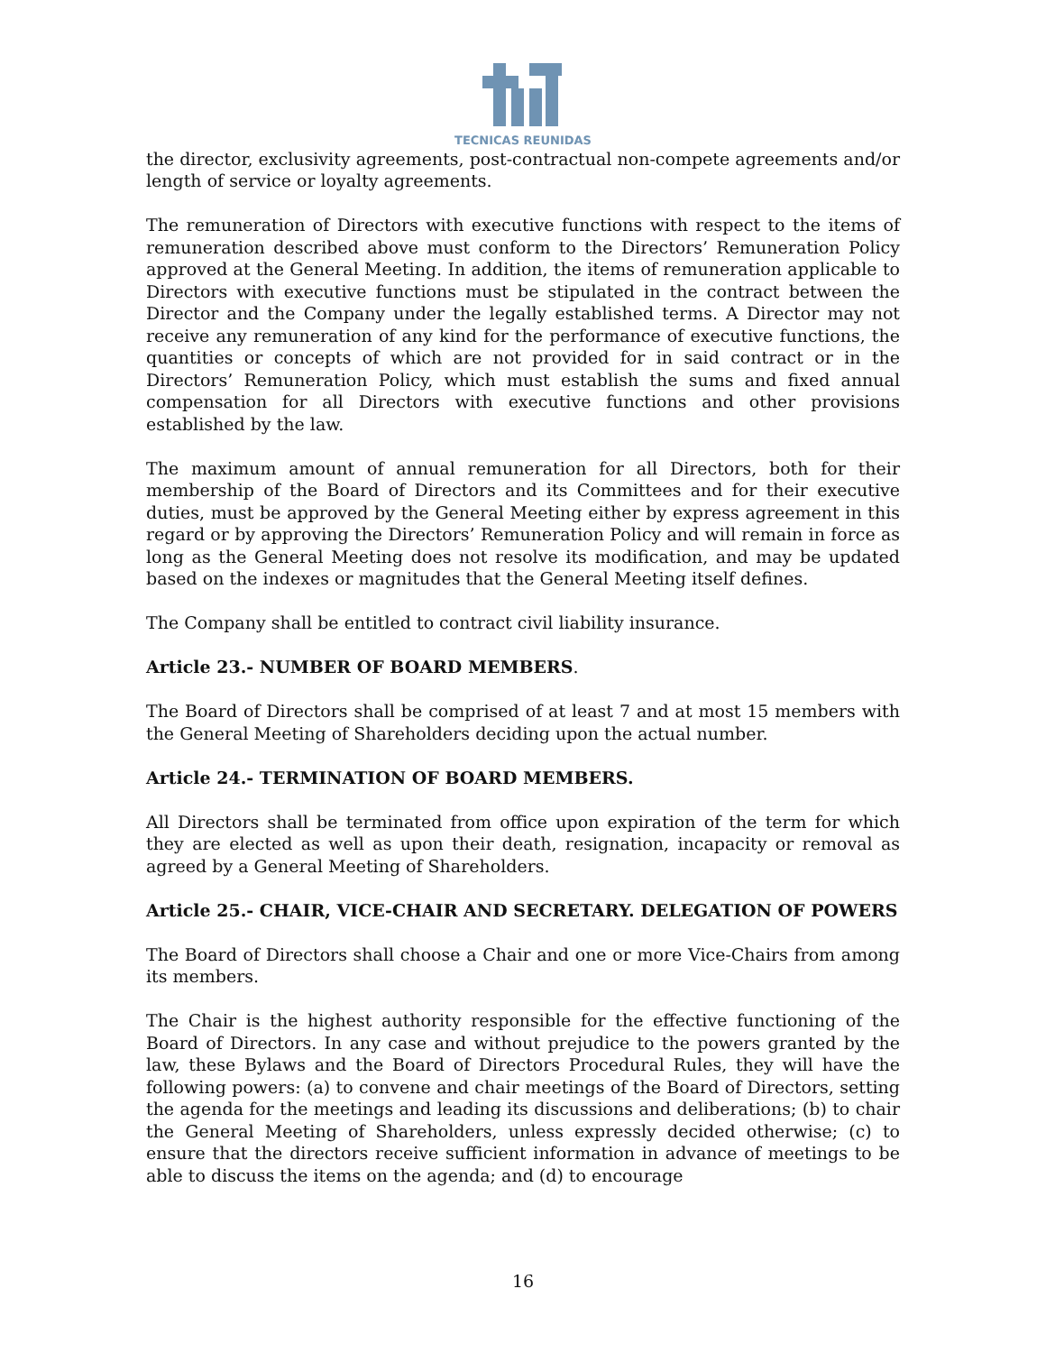TECNICAS REUNIDAS
the director, exclusivity agreements, post-contractual non-compete agreements and/or length of service or loyalty agreements.
The remuneration of Directors with executive functions with respect to the items of remuneration described above must conform to the Directors’ Remuneration Policy approved at the General Meeting. In addition, the items of remuneration applicable to Directors with executive functions must be stipulated in the contract between the Director and the Company under the legally established terms. A Director may not receive any remuneration of any kind for the performance of executive functions, the quantities or concepts of which are not provided for in said contract or in the Directors’ Remuneration Policy, which must establish the sums and fixed annual compensation for all Directors with executive functions and other provisions established by the law.
The maximum amount of annual remuneration for all Directors, both for their membership of the Board of Directors and its Committees and for their executive duties, must be approved by the General Meeting either by express agreement in this regard or by approving the Directors’ Remuneration Policy and will remain in force as long as the General Meeting does not resolve its modification, and may be updated based on the indexes or magnitudes that the General Meeting itself defines.
The Company shall be entitled to contract civil liability insurance.
Article 23.- NUMBER OF BOARD MEMBERS.
The Board of Directors shall be comprised of at least 7 and at most 15 members with the General Meeting of Shareholders deciding upon the actual number.
Article 24.- TERMINATION OF BOARD MEMBERS.
All Directors shall be terminated from office upon expiration of the term for which they are elected as well as upon their death, resignation, incapacity or removal as agreed by a General Meeting of Shareholders.
Article 25.- CHAIR, VICE-CHAIR AND SECRETARY. DELEGATION OF POWERS
The Board of Directors shall choose a Chair and one or more Vice-Chairs from among its members.
The Chair is the highest authority responsible for the effective functioning of the Board of Directors. In any case and without prejudice to the powers granted by the law, these Bylaws and the Board of Directors Procedural Rules, they will have the following powers: (a) to convene and chair meetings of the Board of Directors, setting the agenda for the meetings and leading its discussions and deliberations; (b) to chair the General Meeting of Shareholders, unless expressly decided otherwise; (c) to ensure that the directors receive sufficient information in advance of meetings to be able to discuss the items on the agenda; and (d) to encourage
16